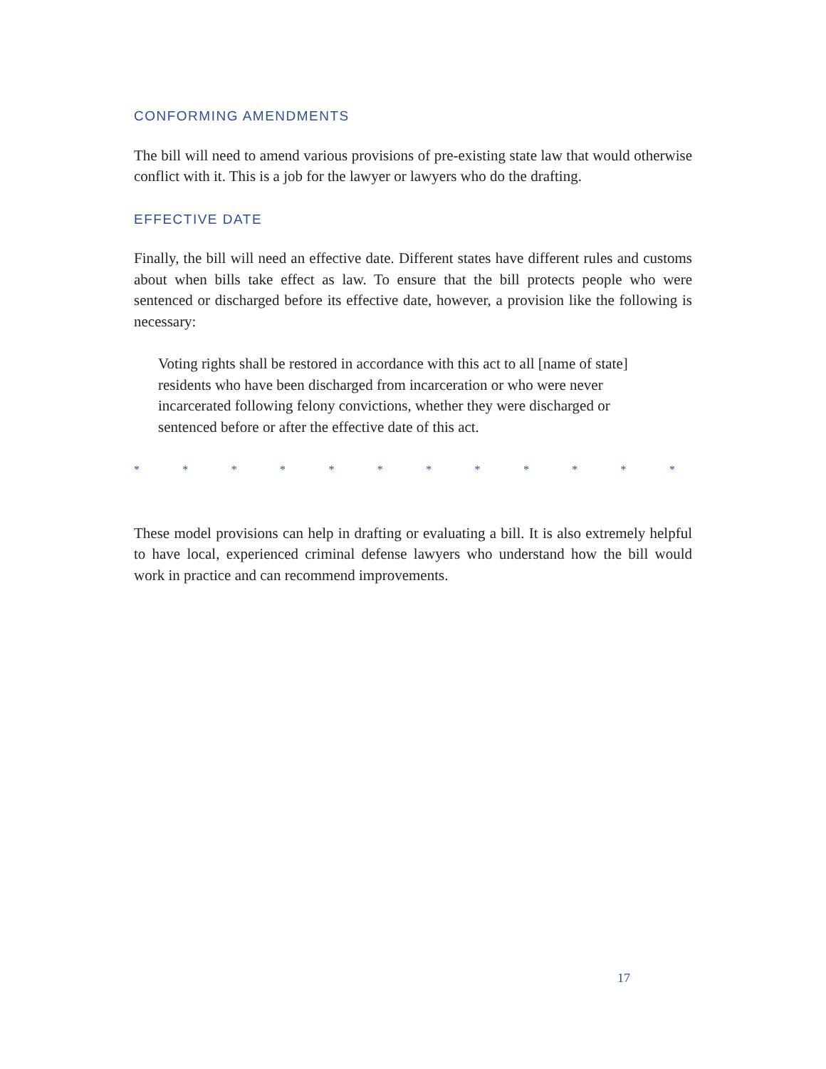CONFORMING AMENDMENTS
The bill will need to amend various provisions of pre-existing state law that would otherwise conflict with it. This is a job for the lawyer or lawyers who do the drafting.
EFFECTIVE DATE
Finally, the bill will need an effective date. Different states have different rules and customs about when bills take effect as law. To ensure that the bill protects people who were sentenced or discharged before its effective date, however, a provision like the following is necessary:
Voting rights shall be restored in accordance with this act to all [name of state] residents who have been discharged from incarceration or who were never incarcerated following felony convictions, whether they were discharged or sentenced before or after the effective date of this act.
* * * * * * * * * * * *
These model provisions can help in drafting or evaluating a bill. It is also extremely helpful to have local, experienced criminal defense lawyers who understand how the bill would work in practice and can recommend improvements.
17